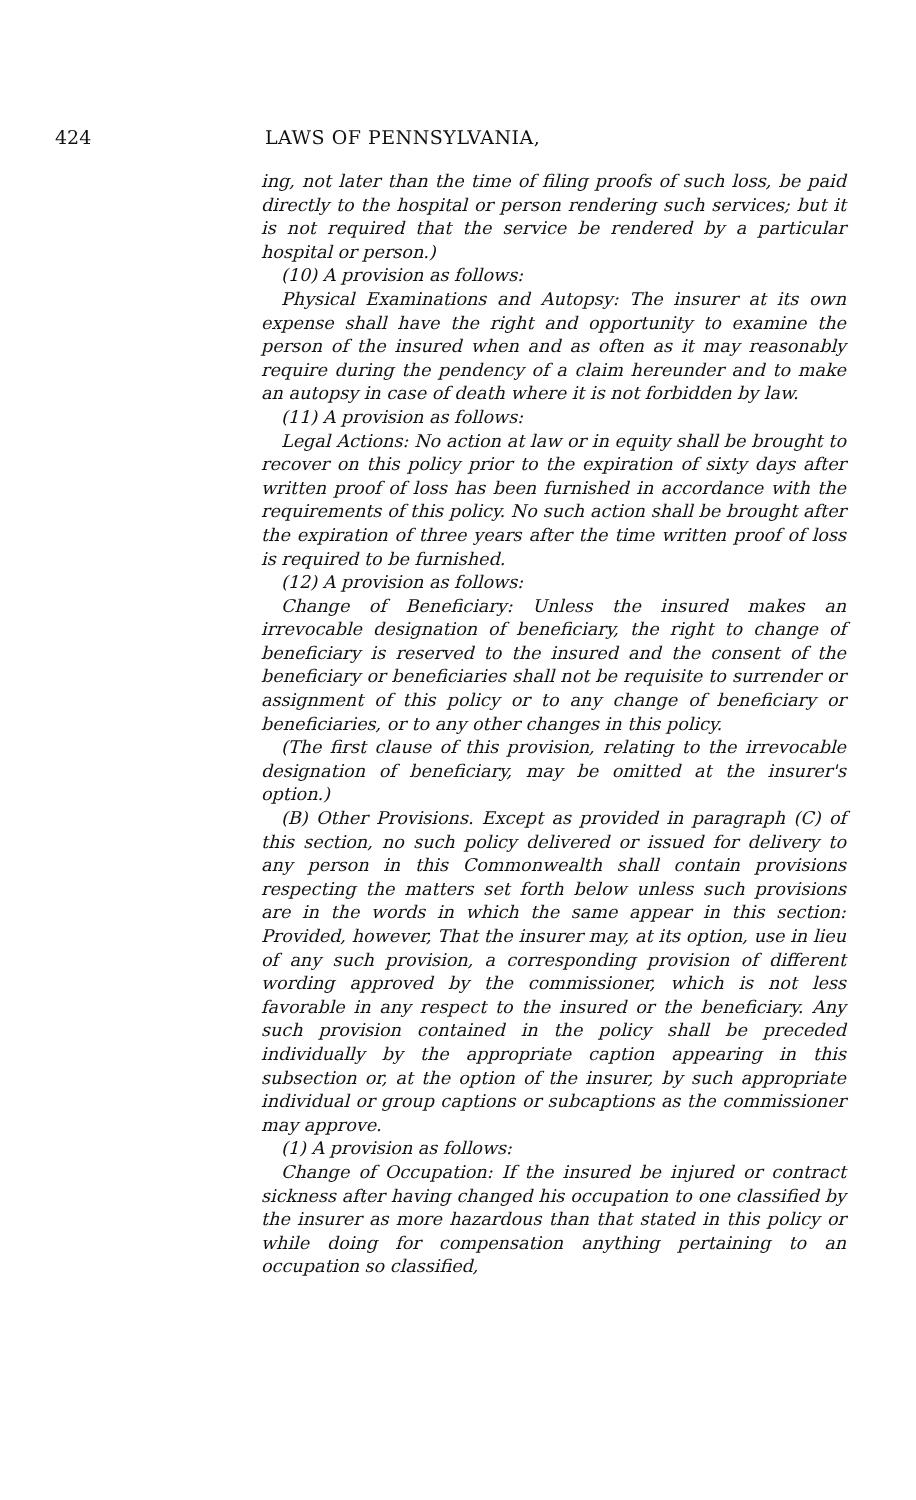424 LAWS OF PENNSYLVANIA,
ing, not later than the time of filing proofs of such loss, be paid directly to the hospital or person rendering such services; but it is not required that the service be rendered by a particular hospital or person.)
(10) A provision as follows:
Physical Examinations and Autopsy: The insurer at its own expense shall have the right and opportunity to examine the person of the insured when and as often as it may reasonably require during the pendency of a claim hereunder and to make an autopsy in case of death where it is not forbidden by law.
(11) A provision as follows:
Legal Actions: No action at law or in equity shall be brought to recover on this policy prior to the expiration of sixty days after written proof of loss has been furnished in accordance with the requirements of this policy. No such action shall be brought after the expiration of three years after the time written proof of loss is required to be furnished.
(12) A provision as follows:
Change of Beneficiary: Unless the insured makes an irrevocable designation of beneficiary, the right to change of beneficiary is reserved to the insured and the consent of the beneficiary or beneficiaries shall not be requisite to surrender or assignment of this policy or to any change of beneficiary or beneficiaries, or to any other changes in this policy.
(The first clause of this provision, relating to the irrevocable designation of beneficiary, may be omitted at the insurer's option.)
(B) Other Provisions. Except as provided in paragraph (C) of this section, no such policy delivered or issued for delivery to any person in this Commonwealth shall contain provisions respecting the matters set forth below unless such provisions are in the words in which the same appear in this section: Provided, however, That the insurer may, at its option, use in lieu of any such provision, a corresponding provision of different wording approved by the commissioner, which is not less favorable in any respect to the insured or the beneficiary. Any such provision contained in the policy shall be preceded individually by the appropriate caption appearing in this subsection or, at the option of the insurer, by such appropriate individual or group captions or subcaptions as the commissioner may approve.
(1) A provision as follows:
Change of Occupation: If the insured be injured or contract sickness after having changed his occupation to one classified by the insurer as more hazardous than that stated in this policy or while doing for compensation anything pertaining to an occupation so classified,